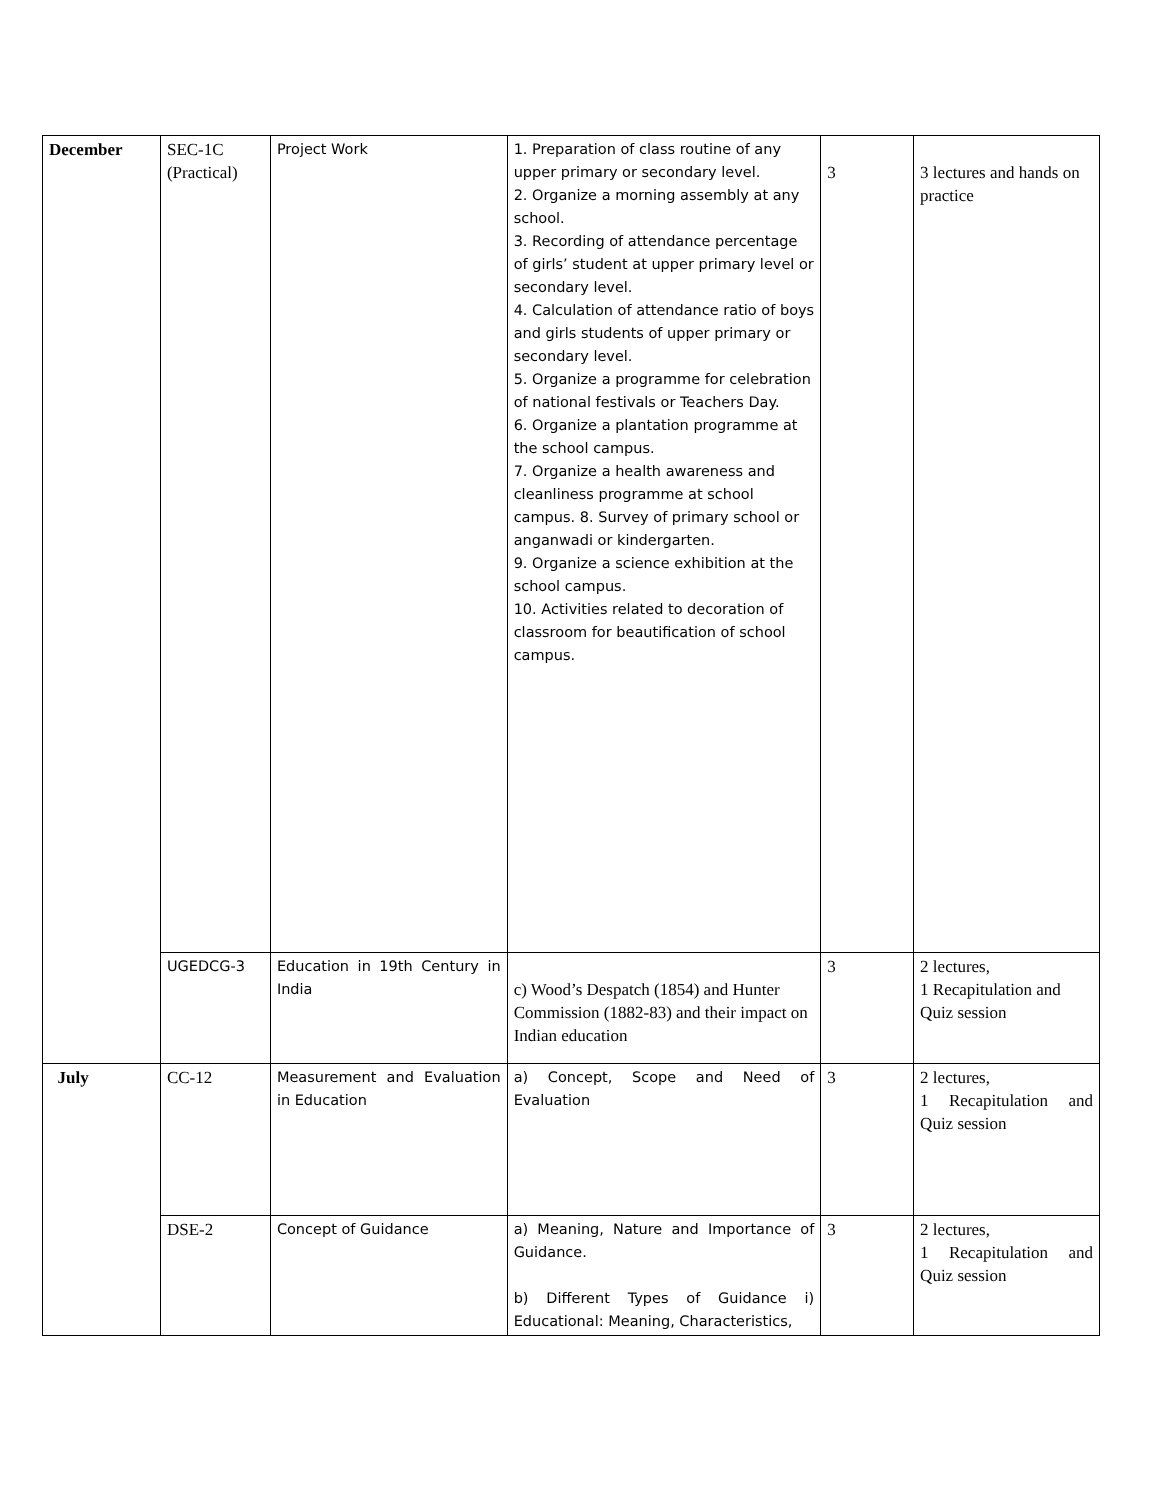| December | SEC-1C (Practical) | Project Work | 1. Preparation of class routine of any upper primary or secondary level. 2. Organize a morning assembly at any school. 3. Recording of attendance percentage of girls’ student at upper primary level or secondary level. 4. Calculation of attendance ratio of boys and girls students of upper primary or secondary level. 5. Organize a programme for celebration of national festivals or Teachers Day. 6. Organize a plantation programme at the school campus. 7. Organize a health awareness and cleanliness programme at school campus. 8. Survey of primary school or anganwadi or kindergarten. 9. Organize a science exhibition at the school campus. 10. Activities related to decoration of classroom for beautification of school campus. | 3 | 3 lectures and hands on practice |
| | UGEDCG-3 | Education in 19th Century in India | c) Wood’s Despatch (1854) and Hunter Commission (1882-83) and their impact on Indian education | 3 | 2 lectures, 1 Recapitulation and Quiz session |
| July | CC-12 | Measurement and Evaluation in Education | a) Concept, Scope and Need of Evaluation | 3 | 2 lectures, 1 Recapitulation and Quiz session |
| | DSE-2 | Concept of Guidance | a) Meaning, Nature and Importance of Guidance. b) Different Types of Guidance i) Educational: Meaning, Characteristics, | 3 | 2 lectures, 1 Recapitulation and Quiz session |